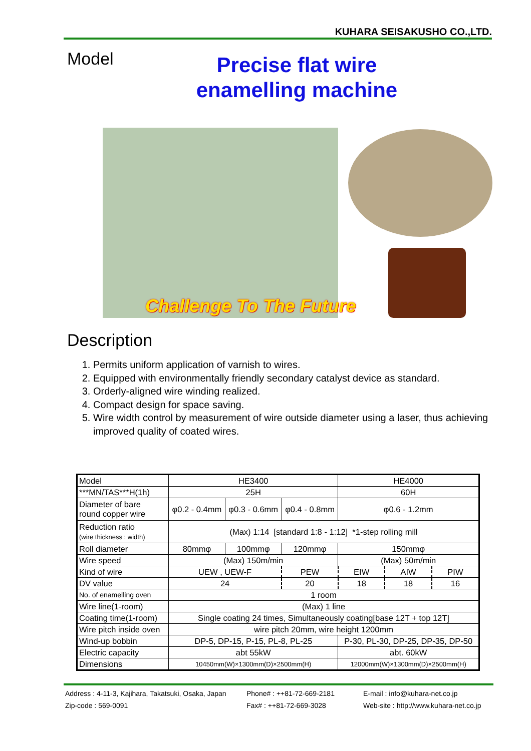KUHARA SEISAKUSHO CO.,LTD.
Model
Precise flat wire
enamelling machine
Challenge To The Future
Description
1. Permits uniform application of varnish to wires.
2. Equipped with environmentally friendly secondary catalyst device as standard.
3. Orderly-aligned wire winding realized.
4. Compact design for space saving.
5. Wire width control by measurement of wire outside diameter using a laser, thus achieving improved quality of coated wires.
| Model | HE3400 | | | HE4000 | | |
| ***MN/TAS***H(1h) | 25H | | | 60H | | |
| Diameter of bare round copper wire | φ0.2 - 0.4mm | φ0.3 - 0.6mm | φ0.4 - 0.8mm | φ0.6 - 1.2mm | | |
| Reduction ratio (wire thickness : width) | (Max) 1:14 [standard 1:8 - 1:12] *1-step rolling mill | | | | | |
| Roll diameter | 80mmφ | 100mmφ | 120mmφ | 150mmφ | | |
| Wire speed | (Max) 150m/min | | | (Max) 50m/min | | |
| Kind of wire | UEW , UEW-F | | PEW | EIW | AIW | PIW |
| DV value | 24 | | 20 | 18 | 18 | 16 |
| No. of enamelling oven | 1 room | | | | | |
| Wire line(1-room) | (Max) 1 line | | | | | |
| Coating time(1-room) | Single coating 24 times, Simultaneously coating[base 12T + top 12T] | | | | | |
| Wire pitch inside oven | wire pitch 20mm, wire height 1200mm | | | | | |
| Wind-up bobbin | DP-5, DP-15, P-15, PL-8, PL-25 | | | P-30, PL-30, DP-25, DP-35, DP-50 | | |
| Electric capacity | abt 55kW | | | abt. 60kW | | |
| Dimensions | 10450mm(W)×1300mm(D)×2500mm(H) | | | 12000mm(W)×1300mm(D)×2500mm(H) | | |
Address : 4-11-3, Kajihara, Takatsuki, Osaka, Japan
Phone# : ++81-72-669-2181
E-mail : info@kuhara-net.co.jp
Zip-code : 569-0091
Fax# : ++81-72-669-3028
Web-site : http://www.kuhara-net.co.jp